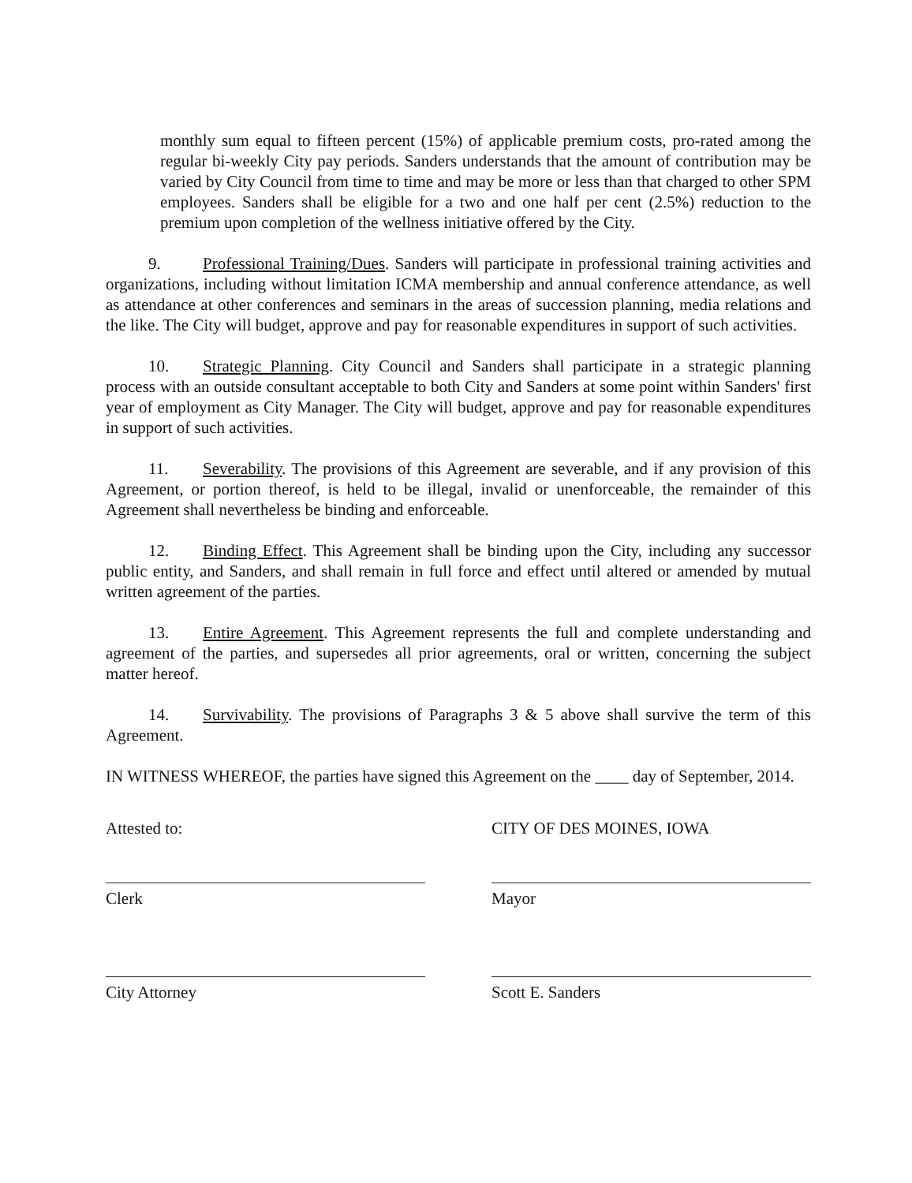monthly sum equal to fifteen percent (15%) of applicable premium costs, pro-rated among the regular bi-weekly City pay periods. Sanders understands that the amount of contribution may be varied by City Council from time to time and may be more or less than that charged to other SPM employees. Sanders shall be eligible for a two and one half per cent (2.5%) reduction to the premium upon completion of the wellness initiative offered by the City.
9. Professional Training/Dues. Sanders will participate in professional training activities and organizations, including without limitation ICMA membership and annual conference attendance, as well as attendance at other conferences and seminars in the areas of succession planning, media relations and the like. The City will budget, approve and pay for reasonable expenditures in support of such activities.
10. Strategic Planning. City Council and Sanders shall participate in a strategic planning process with an outside consultant acceptable to both City and Sanders at some point within Sanders' first year of employment as City Manager. The City will budget, approve and pay for reasonable expenditures in support of such activities.
11. Severability. The provisions of this Agreement are severable, and if any provision of this Agreement, or portion thereof, is held to be illegal, invalid or unenforceable, the remainder of this Agreement shall nevertheless be binding and enforceable.
12. Binding Effect. This Agreement shall be binding upon the City, including any successor public entity, and Sanders, and shall remain in full force and effect until altered or amended by mutual written agreement of the parties.
13. Entire Agreement. This Agreement represents the full and complete understanding and agreement of the parties, and supersedes all prior agreements, oral or written, concerning the subject matter hereof.
14. Survivability. The provisions of Paragraphs 3 & 5 above shall survive the term of this Agreement.
IN WITNESS WHEREOF, the parties have signed this Agreement on the ____ day of September, 2014.
Attested to: CITY OF DES MOINES, IOWA
Clerk Mayor
City Attorney Scott E. Sanders